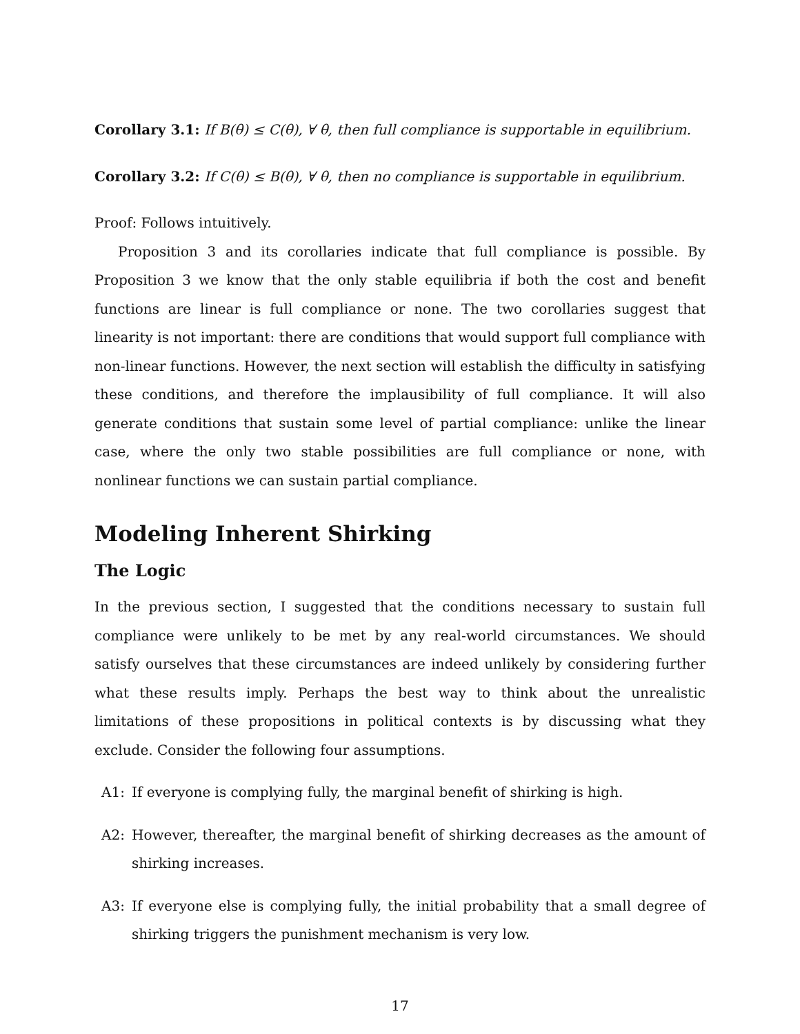Corollary 3.1: If B(θ) ≤ C(θ), ∀ θ, then full compliance is supportable in equilibrium.
Corollary 3.2: If C(θ) ≤ B(θ), ∀ θ, then no compliance is supportable in equilibrium.
Proof: Follows intuitively.
Proposition 3 and its corollaries indicate that full compliance is possible. By Proposition 3 we know that the only stable equilibria if both the cost and benefit functions are linear is full compliance or none. The two corollaries suggest that linearity is not important: there are conditions that would support full compliance with non-linear functions. However, the next section will establish the difficulty in satisfying these conditions, and therefore the implausibility of full compliance. It will also generate conditions that sustain some level of partial compliance: unlike the linear case, where the only two stable possibilities are full compliance or none, with nonlinear functions we can sustain partial compliance.
Modeling Inherent Shirking
The Logic
In the previous section, I suggested that the conditions necessary to sustain full compliance were unlikely to be met by any real-world circumstances. We should satisfy ourselves that these circumstances are indeed unlikely by considering further what these results imply. Perhaps the best way to think about the unrealistic limitations of these propositions in political contexts is by discussing what they exclude. Consider the following four assumptions.
A1: If everyone is complying fully, the marginal benefit of shirking is high.
A2: However, thereafter, the marginal benefit of shirking decreases as the amount of shirking increases.
A3: If everyone else is complying fully, the initial probability that a small degree of shirking triggers the punishment mechanism is very low.
17